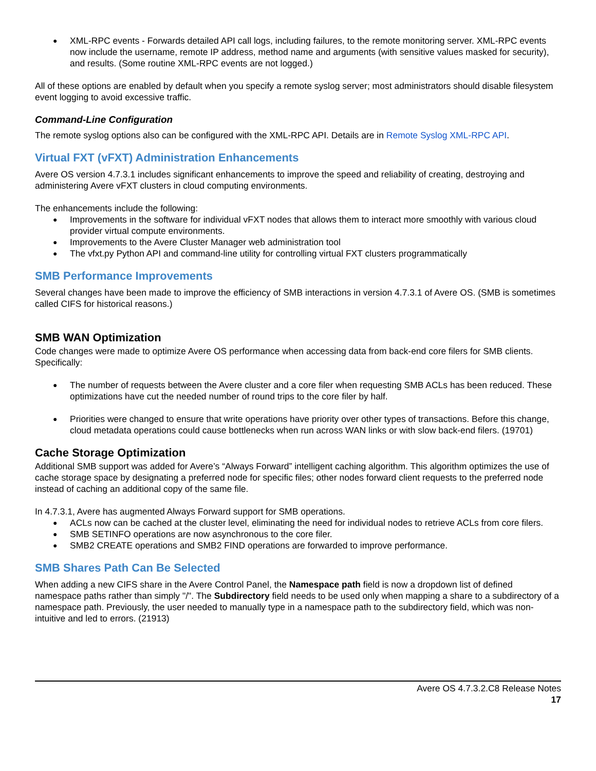XML-RPC events - Forwards detailed API call logs, including failures, to the remote monitoring server. XML-RPC events now include the username, remote IP address, method name and arguments (with sensitive values masked for security), and results. (Some routine XML-RPC events are not logged.)
All of these options are enabled by default when you specify a remote syslog server; most administrators should disable filesystem event logging to avoid excessive traffic.
Command-Line Configuration
The remote syslog options also can be configured with the XML-RPC API. Details are in Remote Syslog XML-RPC API.
Virtual FXT (vFXT) Administration Enhancements
Avere OS version 4.7.3.1 includes significant enhancements to improve the speed and reliability of creating, destroying and administering Avere vFXT clusters in cloud computing environments.
The enhancements include the following:
Improvements in the software for individual vFXT nodes that allows them to interact more smoothly with various cloud provider virtual compute environments.
Improvements to the Avere Cluster Manager web administration tool
The vfxt.py Python API and command-line utility for controlling virtual FXT clusters programmatically
SMB Performance Improvements
Several changes have been made to improve the efficiency of SMB interactions in version 4.7.3.1 of Avere OS. (SMB is sometimes called CIFS for historical reasons.)
SMB WAN Optimization
Code changes were made to optimize Avere OS performance when accessing data from back-end core filers for SMB clients. Specifically:
The number of requests between the Avere cluster and a core filer when requesting SMB ACLs has been reduced. These optimizations have cut the needed number of round trips to the core filer by half.
Priorities were changed to ensure that write operations have priority over other types of transactions. Before this change, cloud metadata operations could cause bottlenecks when run across WAN links or with slow back-end filers. (19701)
Cache Storage Optimization
Additional SMB support was added for Avere’s “Always Forward” intelligent caching algorithm. This algorithm optimizes the use of cache storage space by designating a preferred node for specific files; other nodes forward client requests to the preferred node instead of caching an additional copy of the same file.
In 4.7.3.1, Avere has augmented Always Forward support for SMB operations.
ACLs now can be cached at the cluster level, eliminating the need for individual nodes to retrieve ACLs from core filers.
SMB SETINFO operations are now asynchronous to the core filer.
SMB2 CREATE operations and SMB2 FIND operations are forwarded to improve performance.
SMB Shares Path Can Be Selected
When adding a new CIFS share in the Avere Control Panel, the Namespace path field is now a dropdown list of defined namespace paths rather than simply "/". The Subdirectory field needs to be used only when mapping a share to a subdirectory of a namespace path. Previously, the user needed to manually type in a namespace path to the subdirectory field, which was non-intuitive and led to errors. (21913)
Avere OS 4.7.3.2.C8 Release Notes
17